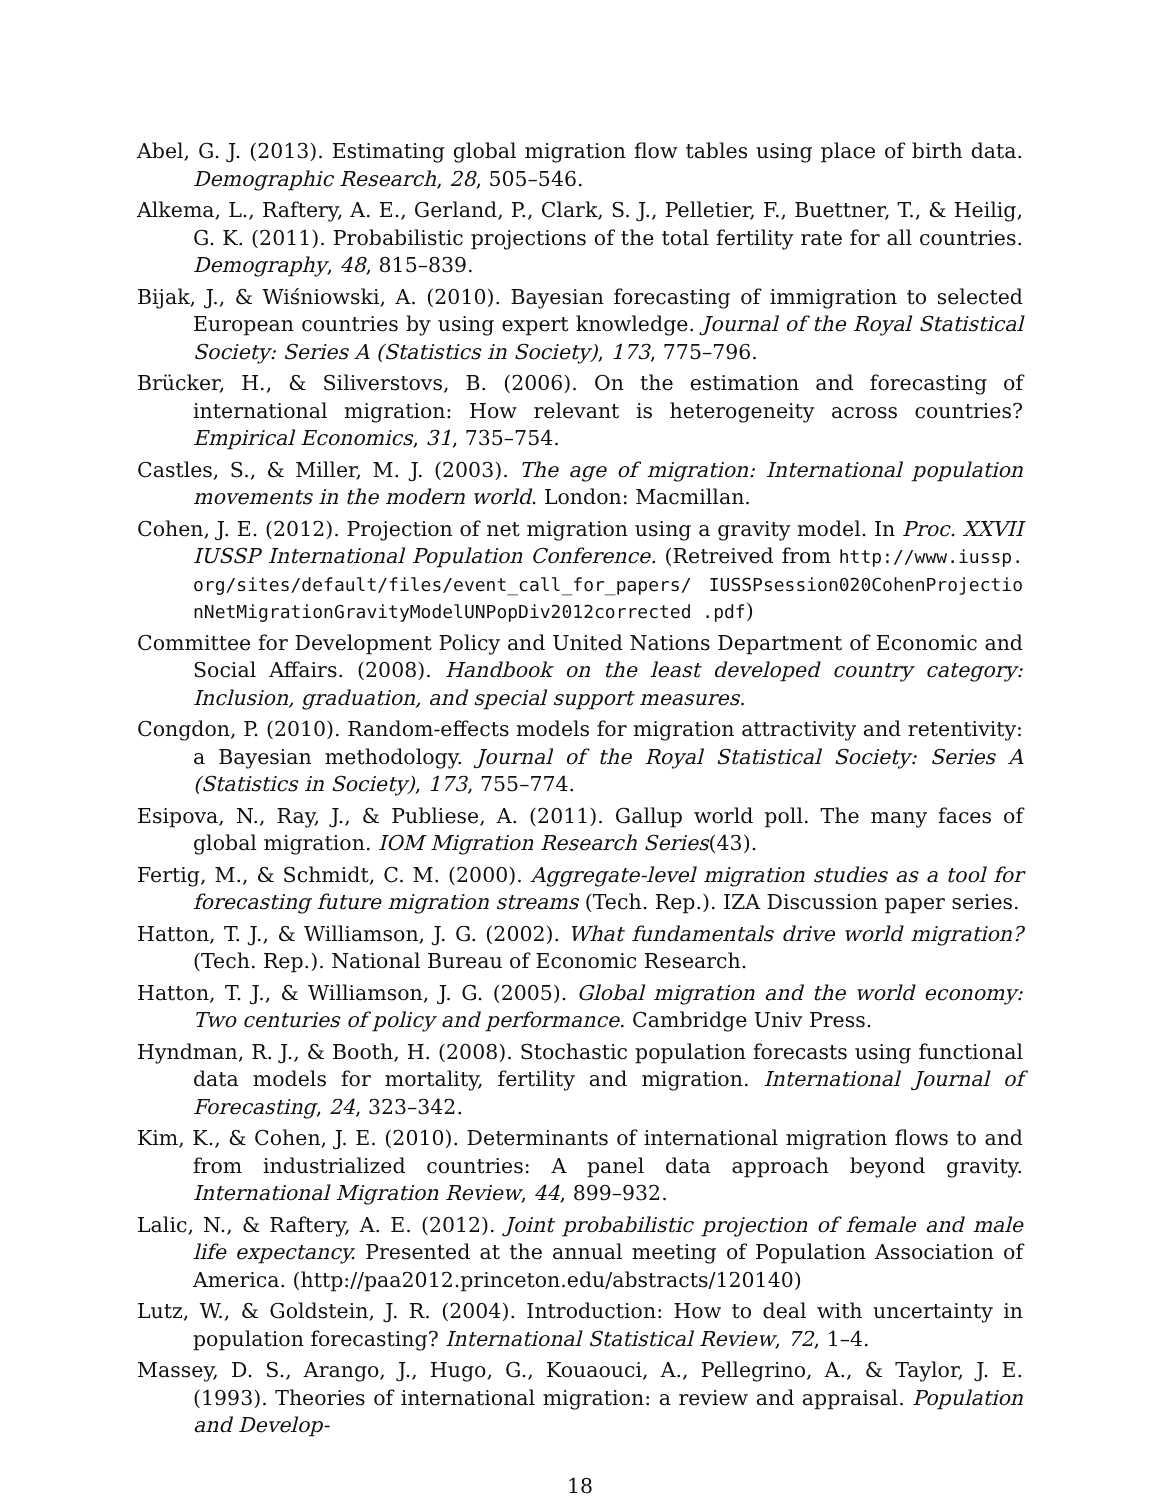Abel, G. J. (2013). Estimating global migration flow tables using place of birth data. Demographic Research, 28, 505–546.
Alkema, L., Raftery, A. E., Gerland, P., Clark, S. J., Pelletier, F., Buettner, T., & Heilig, G. K. (2011). Probabilistic projections of the total fertility rate for all countries. Demography, 48, 815–839.
Bijak, J., & Wiśniowski, A. (2010). Bayesian forecasting of immigration to selected European countries by using expert knowledge. Journal of the Royal Statistical Society: Series A (Statistics in Society), 173, 775–796.
Brücker, H., & Siliverstovs, B. (2006). On the estimation and forecasting of international migration: How relevant is heterogeneity across countries? Empirical Economics, 31, 735–754.
Castles, S., & Miller, M. J. (2003). The age of migration: International population movements in the modern world. London: Macmillan.
Cohen, J. E. (2012). Projection of net migration using a gravity model. In Proc. XXVII IUSSP International Population Conference. (Retreived from http://www.iussp.org/sites/default/files/event_call_for_papers/ IUSSPsession020CohenProjectionNetMigrationGravityModelUNPopDiv2012corrected .pdf)
Committee for Development Policy and United Nations Department of Economic and Social Affairs. (2008). Handbook on the least developed country category: Inclusion, graduation, and special support measures.
Congdon, P. (2010). Random-effects models for migration attractivity and retentivity: a Bayesian methodology. Journal of the Royal Statistical Society: Series A (Statistics in Society), 173, 755–774.
Esipova, N., Ray, J., & Publiese, A. (2011). Gallup world poll. The many faces of global migration. IOM Migration Research Series(43).
Fertig, M., & Schmidt, C. M. (2000). Aggregate-level migration studies as a tool for forecasting future migration streams (Tech. Rep.). IZA Discussion paper series.
Hatton, T. J., & Williamson, J. G. (2002). What fundamentals drive world migration? (Tech. Rep.). National Bureau of Economic Research.
Hatton, T. J., & Williamson, J. G. (2005). Global migration and the world economy: Two centuries of policy and performance. Cambridge Univ Press.
Hyndman, R. J., & Booth, H. (2008). Stochastic population forecasts using functional data models for mortality, fertility and migration. International Journal of Forecasting, 24, 323–342.
Kim, K., & Cohen, J. E. (2010). Determinants of international migration flows to and from industrialized countries: A panel data approach beyond gravity. International Migration Review, 44, 899–932.
Lalic, N., & Raftery, A. E. (2012). Joint probabilistic projection of female and male life expectancy. Presented at the annual meeting of Population Association of America. (http://paa2012.princeton.edu/abstracts/120140)
Lutz, W., & Goldstein, J. R. (2004). Introduction: How to deal with uncertainty in population forecasting? International Statistical Review, 72, 1–4.
Massey, D. S., Arango, J., Hugo, G., Kouaouci, A., Pellegrino, A., & Taylor, J. E. (1993). Theories of international migration: a review and appraisal. Population and Develop-
18